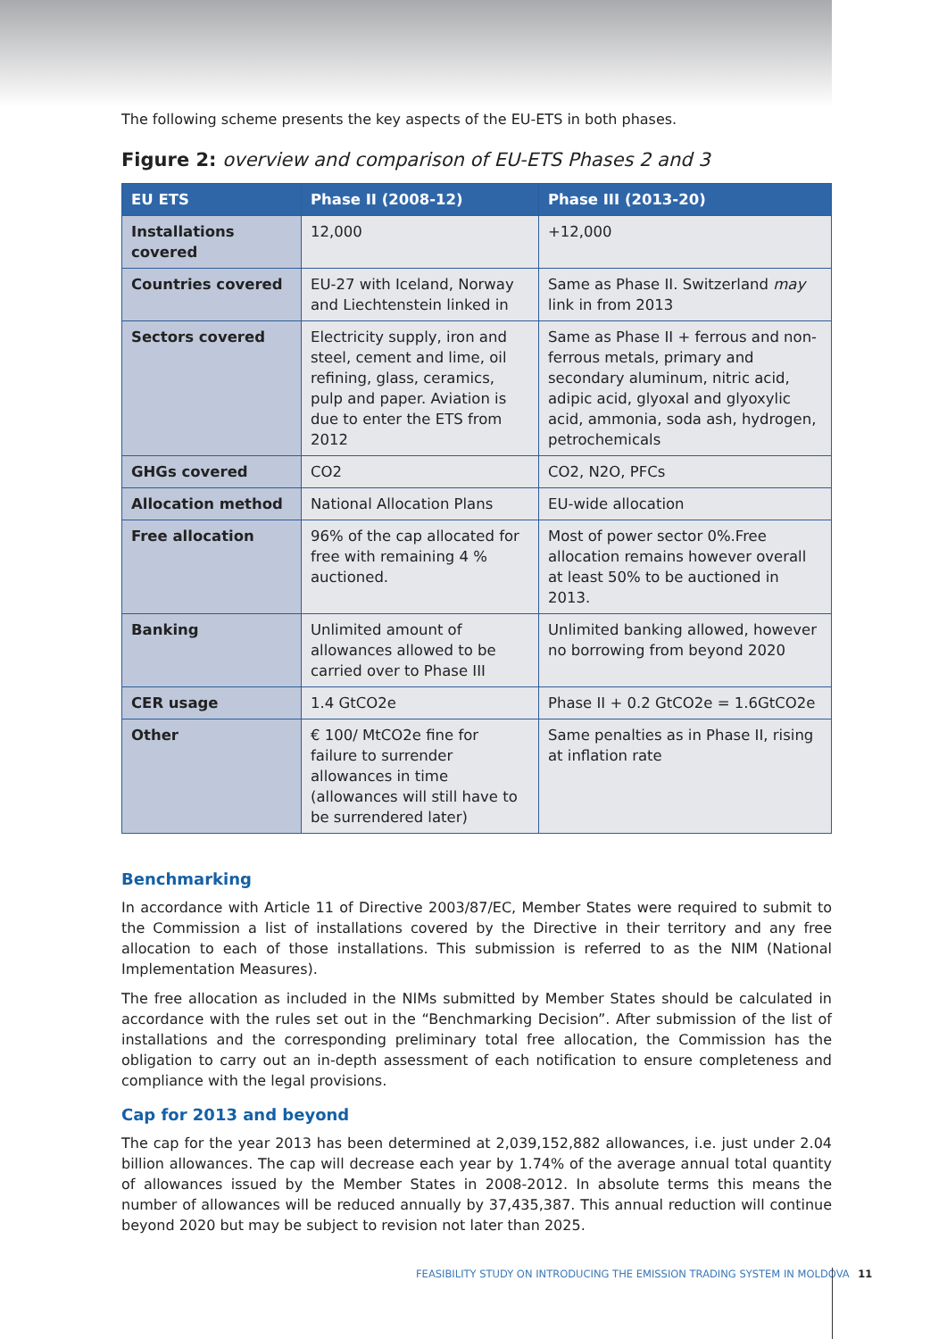The following scheme presents the key aspects of the EU-ETS in both phases.
Figure 2: overview and comparison of EU-ETS Phases 2 and 3
| EU ETS | Phase II (2008-12) | Phase III (2013-20) |
| --- | --- | --- |
| Installations covered | 12,000 | +12,000 |
| Countries covered | EU-27 with Iceland, Norway and Liechtenstein linked in | Same as Phase II. Switzerland may link in from 2013 |
| Sectors covered | Electricity supply, iron and steel, cement and lime, oil refining, glass, ceramics, pulp and paper. Aviation is due to enter the ETS from 2012 | Same as Phase II + ferrous and non-ferrous metals, primary and secondary aluminum, nitric acid, adipic acid, glyoxal and glyoxylic acid, ammonia, soda ash, hydrogen, petrochemicals |
| GHGs covered | CO2 | CO2, N2O, PFCs |
| Allocation method | National Allocation Plans | EU-wide allocation |
| Free allocation | 96% of the cap allocated for free with remaining 4 % auctioned. | Most of power sector 0%.Free allocation remains however overall at least 50% to be auctioned in 2013. |
| Banking | Unlimited amount of allowances allowed to be carried over to Phase III | Unlimited banking allowed, however no borrowing from beyond 2020 |
| CER usage | 1.4 GtCO2e | Phase II + 0.2 GtCO2e = 1.6GtCO2e |
| Other | € 100/ MtCO2e fine for failure to surrender allowances in time (allowances will still have to be surrendered later) | Same penalties as in Phase II, rising at inflation rate |
Benchmarking
In accordance with Article 11 of Directive 2003/87/EC, Member States were required to submit to the Commission a list of installations covered by the Directive in their territory and any free allocation to each of those installations. This submission is referred to as the NIM (National Implementation Measures).
The free allocation as included in the NIMs submitted by Member States should be calculated in accordance with the rules set out in the “Benchmarking Decision”. After submission of the list of installations and the corresponding preliminary total free allocation, the Commission has the obligation to carry out an in-depth assessment of each notification to ensure completeness and compliance with the legal provisions.
Cap for 2013 and beyond
The cap for the year 2013 has been determined at 2,039,152,882 allowances, i.e. just under 2.04 billion allowances. The cap will decrease each year by 1.74% of the average annual total quantity of allowances issued by the Member States in 2008-2012. In absolute terms this means the number of allowances will be reduced annually by 37,435,387. This annual reduction will continue beyond 2020 but may be subject to revision not later than 2025.
FEASIBILITY STUDY ON INTRODUCING THE EMISSION TRADING SYSTEM IN MOLDOVA 11